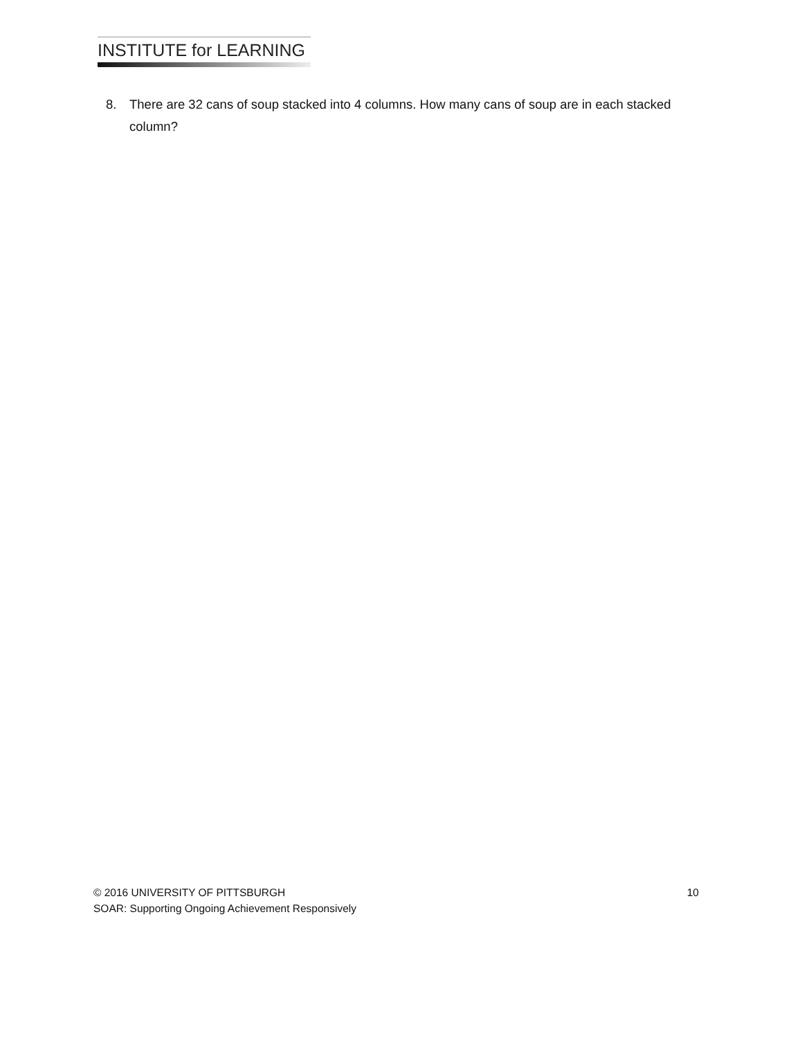INSTITUTE for LEARNING
8. There are 32 cans of soup stacked into 4 columns. How many cans of soup are in each stacked column?
© 2016 UNIVERSITY OF PITTSBURGH 10
SOAR: Supporting Ongoing Achievement Responsively